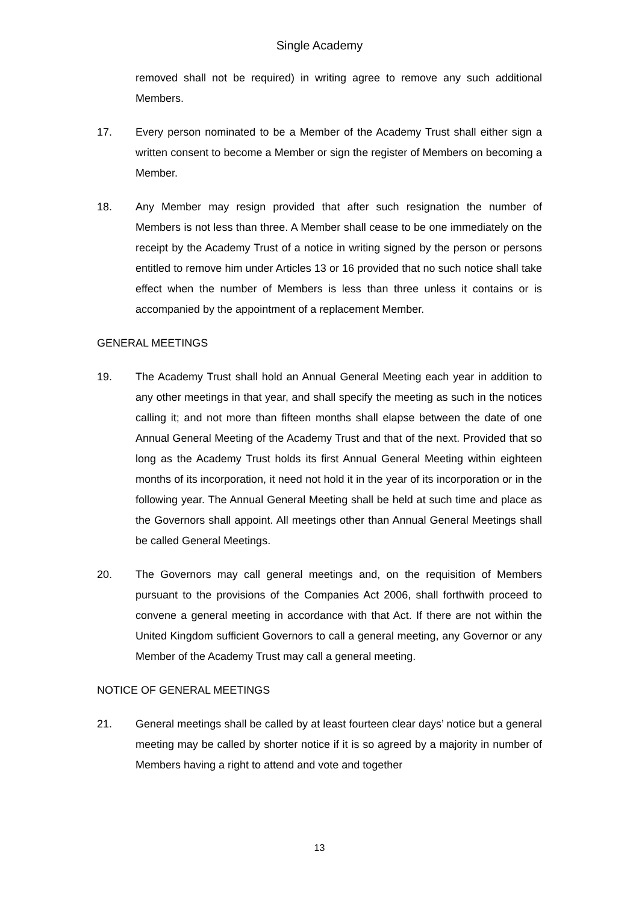Single Academy
removed shall not be required) in writing agree to remove any such additional Members.
17. Every person nominated to be a Member of the Academy Trust shall either sign a written consent to become a Member or sign the register of Members on becoming a Member.
18. Any Member may resign provided that after such resignation the number of Members is not less than three. A Member shall cease to be one immediately on the receipt by the Academy Trust of a notice in writing signed by the person or persons entitled to remove him under Articles 13 or 16 provided that no such notice shall take effect when the number of Members is less than three unless it contains or is accompanied by the appointment of a replacement Member.
GENERAL MEETINGS
19. The Academy Trust shall hold an Annual General Meeting each year in addition to any other meetings in that year, and shall specify the meeting as such in the notices calling it; and not more than fifteen months shall elapse between the date of one Annual General Meeting of the Academy Trust and that of the next. Provided that so long as the Academy Trust holds its first Annual General Meeting within eighteen months of its incorporation, it need not hold it in the year of its incorporation or in the following year. The Annual General Meeting shall be held at such time and place as the Governors shall appoint. All meetings other than Annual General Meetings shall be called General Meetings.
20. The Governors may call general meetings and, on the requisition of Members pursuant to the provisions of the Companies Act 2006, shall forthwith proceed to convene a general meeting in accordance with that Act. If there are not within the United Kingdom sufficient Governors to call a general meeting, any Governor or any Member of the Academy Trust may call a general meeting.
NOTICE OF GENERAL MEETINGS
21. General meetings shall be called by at least fourteen clear days’ notice but a general meeting may be called by shorter notice if it is so agreed by a majority in number of Members having a right to attend and vote and together
13